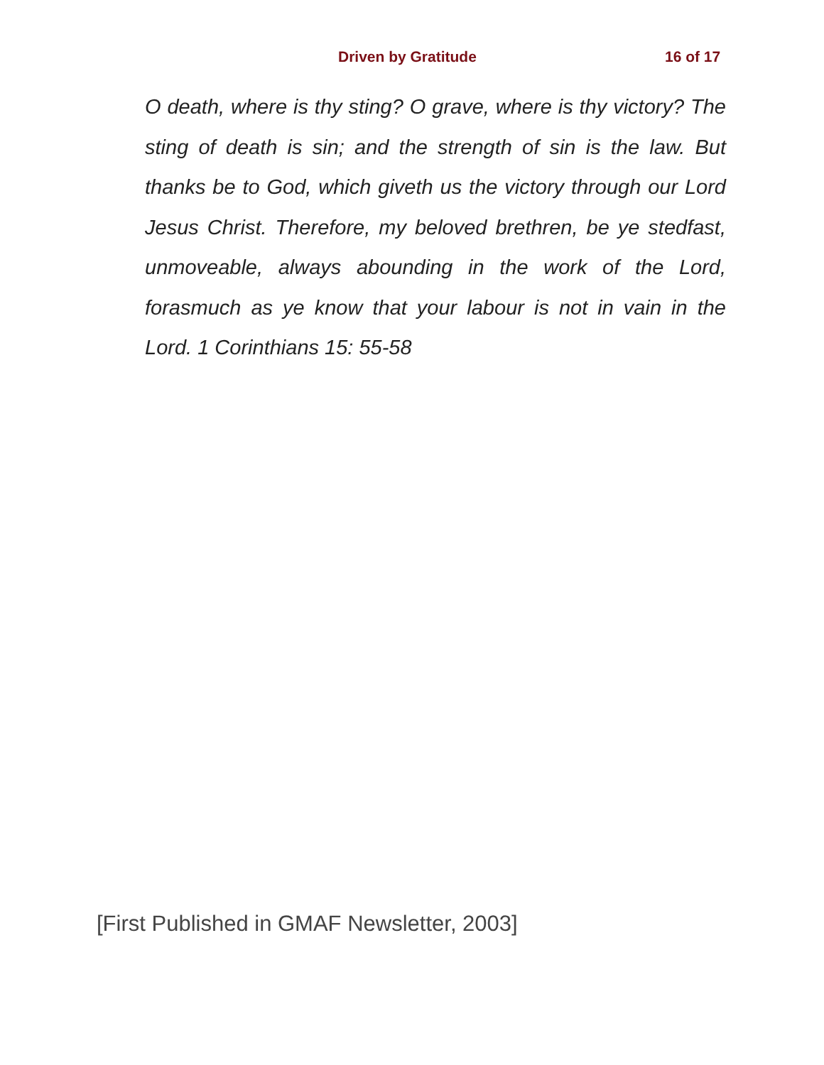Driven by Gratitude 16 of 17
O death, where is thy sting? O grave, where is thy victory? The sting of death is sin; and the strength of sin is the law. But thanks be to God, which giveth us the victory through our Lord Jesus Christ. Therefore, my beloved brethren, be ye stedfast, unmoveable, always abounding in the work of the Lord, forasmuch as ye know that your labour is not in vain in the Lord. 1 Corinthians 15: 55-58
[First Published in GMAF Newsletter, 2003]